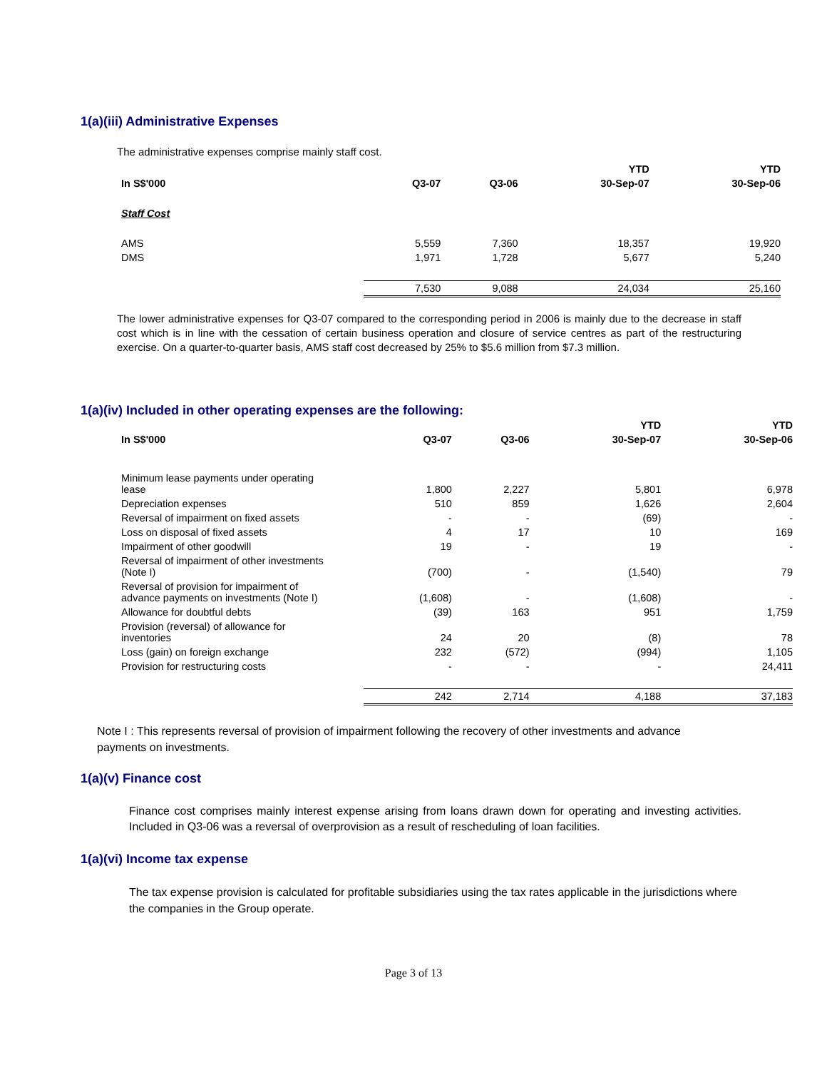1(a)(iii) Administrative Expenses
The administrative expenses comprise mainly staff cost.
| | | | YTD | YTD |
| --- | --- | --- | --- | --- |
| In S$'000 | Q3-07 | Q3-06 | 30-Sep-07 | 30-Sep-06 |
| Staff Cost | | | | |
| AMS | 5,559 | 7,360 | 18,357 | 19,920 |
| DMS | 1,971 | 1,728 | 5,677 | 5,240 |
| | 7,530 | 9,088 | 24,034 | 25,160 |
The lower administrative expenses for Q3-07 compared to the corresponding period in 2006 is mainly due to the decrease in staff cost which is in line with the cessation of certain business operation and closure of service centres as part of the restructuring exercise. On a quarter-to-quarter basis, AMS staff cost decreased by 25% to $5.6 million from $7.3 million.
1(a)(iv) Included in other operating expenses are the following:
| | | | YTD | YTD |
| --- | --- | --- | --- | --- |
| In S$'000 | Q3-07 | Q3-06 | 30-Sep-07 | 30-Sep-06 |
| Minimum lease payments under operating lease | 1,800 | 2,227 | 5,801 | 6,978 |
| Depreciation expenses | 510 | 859 | 1,626 | 2,604 |
| Reversal of impairment on fixed assets | - | - | (69) | - |
| Loss on disposal of fixed assets | 4 | 17 | 10 | 169 |
| Impairment of other goodwill | 19 | - | 19 | - |
| Reversal of impairment of other investments (Note I) | (700) | - | (1,540) | 79 |
| Reversal of provision for impairment of advance payments on investments (Note I) | (1,608) | - | (1,608) | - |
| Allowance for doubtful debts | (39) | 163 | 951 | 1,759 |
| Provision (reversal) of allowance for inventories | 24 | 20 | (8) | 78 |
| Loss (gain) on foreign exchange | 232 | (572) | (994) | 1,105 |
| Provision for restructuring costs | - | - | - | 24,411 |
| | 242 | 2,714 | 4,188 | 37,183 |
Note I : This represents reversal of provision of impairment following the recovery of other investments and advance payments on investments.
1(a)(v) Finance cost
Finance cost comprises mainly interest expense arising from loans drawn down for operating and investing activities. Included in Q3-06 was a reversal of overprovision as a result of rescheduling of loan facilities.
1(a)(vi) Income tax expense
The tax expense provision is calculated for profitable subsidiaries using the tax rates applicable in the jurisdictions where the companies in the Group operate.
Page 3 of 13